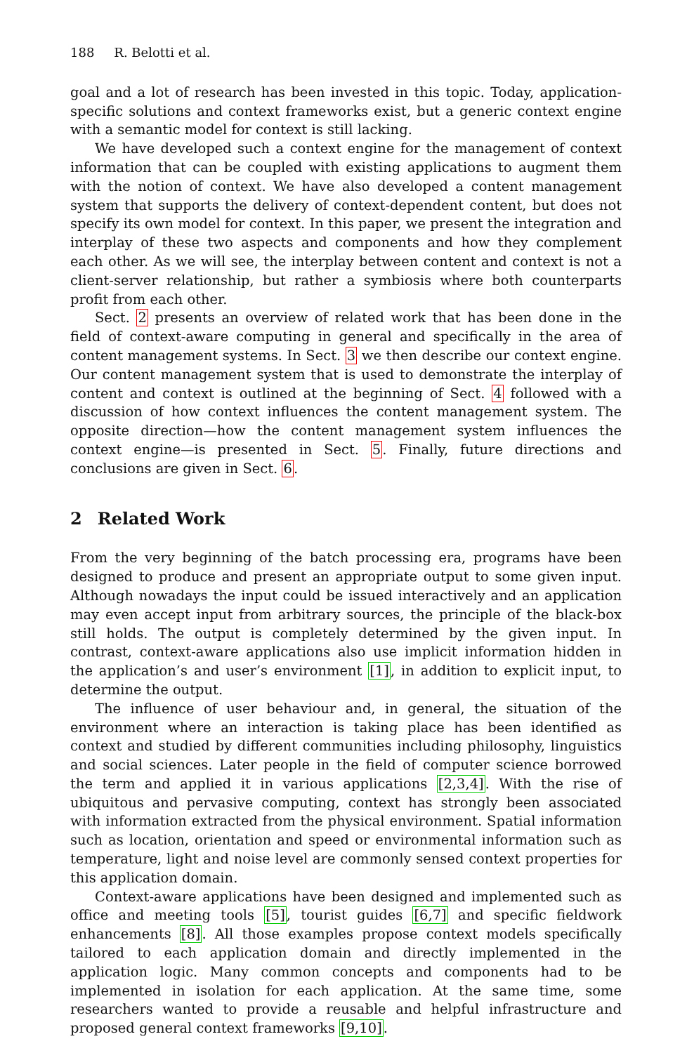188 R. Belotti et al.
goal and a lot of research has been invested in this topic. Today, application-specific solutions and context frameworks exist, but a generic context engine with a semantic model for context is still lacking.
We have developed such a context engine for the management of context information that can be coupled with existing applications to augment them with the notion of context. We have also developed a content management system that supports the delivery of context-dependent content, but does not specify its own model for context. In this paper, we present the integration and interplay of these two aspects and components and how they complement each other. As we will see, the interplay between content and context is not a client-server relationship, but rather a symbiosis where both counterparts profit from each other.
Sect. 2 presents an overview of related work that has been done in the field of context-aware computing in general and specifically in the area of content management systems. In Sect. 3 we then describe our context engine. Our content management system that is used to demonstrate the interplay of content and context is outlined at the beginning of Sect. 4 followed with a discussion of how context influences the content management system. The opposite direction—how the content management system influences the context engine—is presented in Sect. 5. Finally, future directions and conclusions are given in Sect. 6.
2 Related Work
From the very beginning of the batch processing era, programs have been designed to produce and present an appropriate output to some given input. Although nowadays the input could be issued interactively and an application may even accept input from arbitrary sources, the principle of the black-box still holds. The output is completely determined by the given input. In contrast, context-aware applications also use implicit information hidden in the application’s and user’s environment [1], in addition to explicit input, to determine the output.
The influence of user behaviour and, in general, the situation of the environment where an interaction is taking place has been identified as context and studied by different communities including philosophy, linguistics and social sciences. Later people in the field of computer science borrowed the term and applied it in various applications [2,3,4]. With the rise of ubiquitous and pervasive computing, context has strongly been associated with information extracted from the physical environment. Spatial information such as location, orientation and speed or environmental information such as temperature, light and noise level are commonly sensed context properties for this application domain.
Context-aware applications have been designed and implemented such as office and meeting tools [5], tourist guides [6,7] and specific fieldwork enhancements [8]. All those examples propose context models specifically tailored to each application domain and directly implemented in the application logic. Many common concepts and components had to be implemented in isolation for each application. At the same time, some researchers wanted to provide a reusable and helpful infrastructure and proposed general context frameworks [9,10].